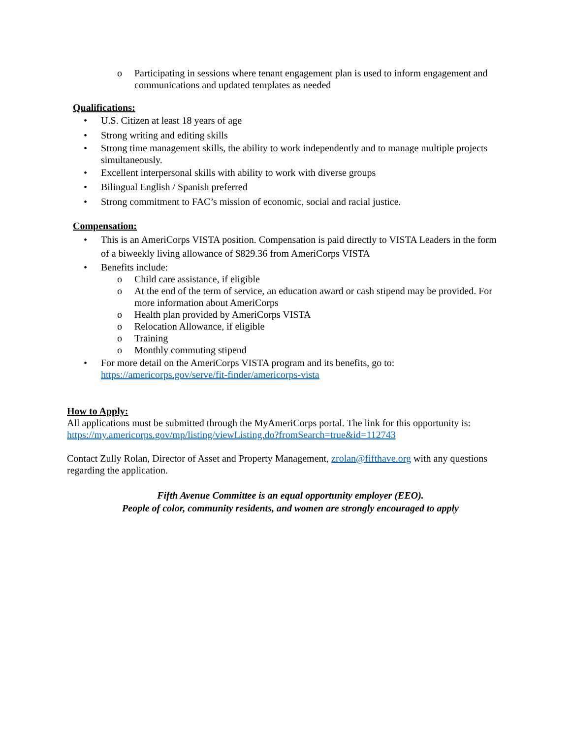o Participating in sessions where tenant engagement plan is used to inform engagement and communications and updated templates as needed
Qualifications:
• U.S. Citizen at least 18 years of age
• Strong writing and editing skills
• Strong time management skills, the ability to work independently and to manage multiple projects simultaneously.
• Excellent interpersonal skills with ability to work with diverse groups
• Bilingual English / Spanish preferred
• Strong commitment to FAC’s mission of economic, social and racial justice.
Compensation:
• This is an AmeriCorps VISTA position. Compensation is paid directly to VISTA Leaders in the form of a biweekly living allowance of $829.36 from AmeriCorps VISTA
• Benefits include:
o Child care assistance, if eligible
o At the end of the term of service, an education award or cash stipend may be provided. For more information about AmeriCorps
o Health plan provided by AmeriCorps VISTA
o Relocation Allowance, if eligible
o Training
o Monthly commuting stipend
• For more detail on the AmeriCorps VISTA program and its benefits, go to: https://americorps.gov/serve/fit-finder/americorps-vista
How to Apply:
All applications must be submitted through the MyAmeriCorps portal. The link for this opportunity is: https://my.americorps.gov/mp/listing/viewListing.do?fromSearch=true&id=112743
Contact Zully Rolan, Director of Asset and Property Management, zrolan@fifthave.org with any questions regarding the application.
Fifth Avenue Committee is an equal opportunity employer (EEO).
People of color, community residents, and women are strongly encouraged to apply